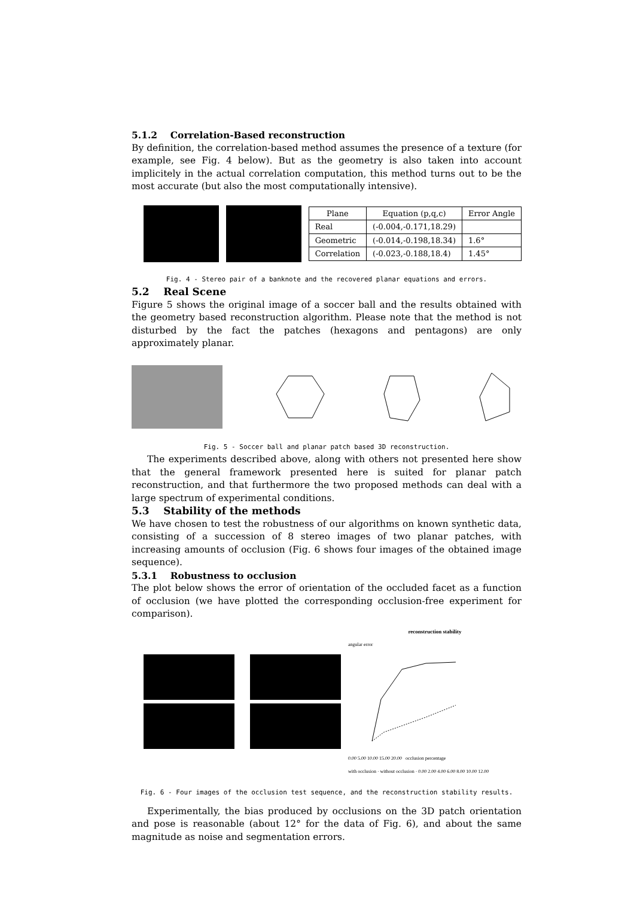5.1.2 Correlation-Based reconstruction
By definition, the correlation-based method assumes the presence of a texture (for example, see Fig. 4 below). But as the geometry is also taken into account implicitely in the actual correlation computation, this method turns out to be the most accurate (but also the most computationally intensive).
| Plane | Equation (p,q,c) | Error Angle |
| --- | --- | --- |
| Real | (-0.004,-0.171,18.29) | |
| Geometric | (-0.014,-0.198,18.34) | 1.6° |
| Correlation | (-0.023,-0.188,18.4) | 1.45° |
Fig. 4 - Stereo pair of a banknote and the recovered planar equations and errors.
5.2 Real Scene
Figure 5 shows the original image of a soccer ball and the results obtained with the geometry based reconstruction algorithm. Please note that the method is not disturbed by the fact the patches (hexagons and pentagons) are only approximately planar.
Fig. 5 - Soccer ball and planar patch based 3D reconstruction.
The experiments described above, along with others not presented here show that the general framework presented here is suited for planar patch reconstruction, and that furthermore the two proposed methods can deal with a large spectrum of experimental conditions.
5.3 Stability of the methods
We have chosen to test the robustness of our algorithms on known synthetic data, consisting of a succession of 8 stereo images of two planar patches, with increasing amounts of occlusion (Fig. 6 shows four images of the obtained image sequence).
5.3.1 Robustness to occlusion
The plot below shows the error of orientation of the occluded facet as a function of occlusion (we have plotted the corresponding occlusion-free experiment for comparison).
reconstruction stability
angular error
0.00 5.00 10.00 15.00 20.00 occlusion percentage
with occlusion · without occlusion · 0.00 2.00 4.00 6.00 8.00 10.00 12.00
Fig. 6 - Four images of the occlusion test sequence, and the reconstruction stability results.
Experimentally, the bias produced by occlusions on the 3D patch orientation and pose is reasonable (about 12° for the data of Fig. 6), and about the same magnitude as noise and segmentation errors.